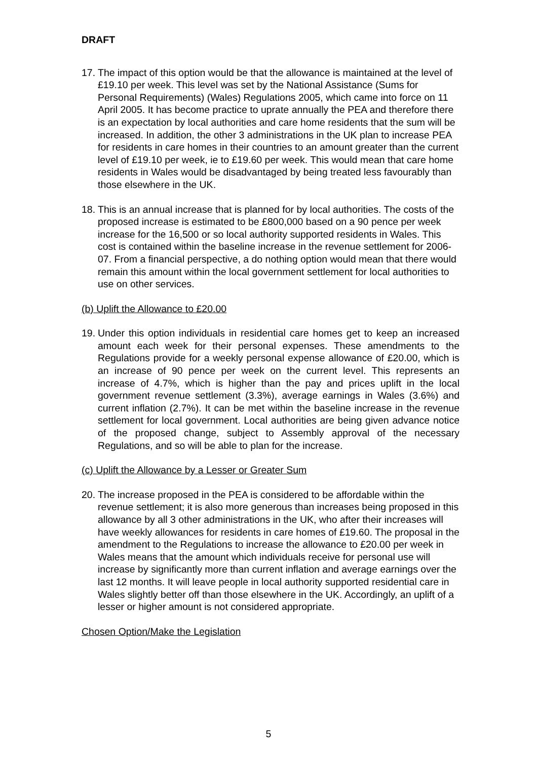DRAFT
17.
The impact of this option would be that the allowance is maintained at the level of £19.10 per week. This level was set by the National Assistance (Sums for Personal Requirements) (Wales) Regulations 2005, which came into force on 11 April 2005. It has become practice to uprate annually the PEA and therefore there is an expectation by local authorities and care home residents that the sum will be increased. In addition, the other 3 administrations in the UK plan to increase PEA for residents in care homes in their countries to an amount greater than the current level of £19.10 per week, ie to £19.60 per week. This would mean that care home residents in Wales would be disadvantaged by being treated less favourably than those elsewhere in the UK.
18.
This is an annual increase that is planned for by local authorities. The costs of the proposed increase is estimated to be £800,000 based on a 90 pence per week increase for the 16,500 or so local authority supported residents in Wales. This cost is contained within the baseline increase in the revenue settlement for 2006-07. From a financial perspective, a do nothing option would mean that there would remain this amount within the local government settlement for local authorities to use on other services.
(b) Uplift the Allowance to £20.00
19.
Under this option individuals in residential care homes get to keep an increased amount each week for their personal expenses. These amendments to the Regulations provide for a weekly personal expense allowance of £20.00, which is an increase of 90 pence per week on the current level. This represents an increase of 4.7%, which is higher than the pay and prices uplift in the local government revenue settlement (3.3%), average earnings in Wales (3.6%) and current inflation (2.7%). It can be met within the baseline increase in the revenue settlement for local government. Local authorities are being given advance notice of the proposed change, subject to Assembly approval of the necessary Regulations, and so will be able to plan for the increase.
(c) Uplift the Allowance by a Lesser or Greater Sum
20.
The increase proposed in the PEA is considered to be affordable within the revenue settlement; it is also more generous than increases being proposed in this allowance by all 3 other administrations in the UK, who after their increases will have weekly allowances for residents in care homes of £19.60. The proposal in the amendment to the Regulations to increase the allowance to £20.00 per week in Wales means that the amount which individuals receive for personal use will increase by significantly more than current inflation and average earnings over the last 12 months. It will leave people in local authority supported residential care in Wales slightly better off than those elsewhere in the UK. Accordingly, an uplift of a lesser or higher amount is not considered appropriate.
Chosen Option/Make the Legislation
5